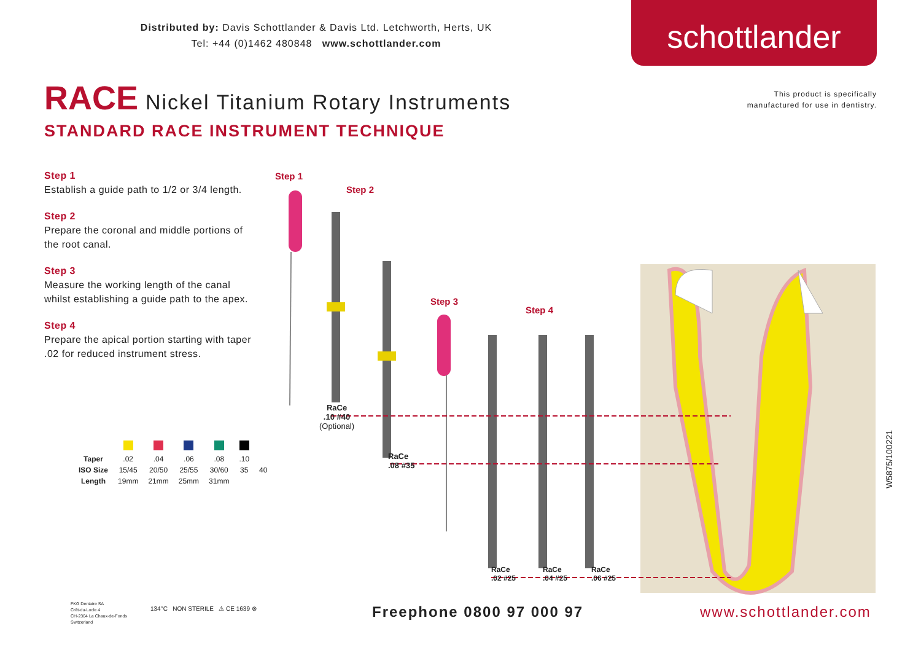Distributed by: Davis Schottlander & Davis Ltd. Letchworth, Herts, UK
Tel: +44 (0)1462 480848 www.schottlander.com
schottlander
RACE
Nickel Titanium Rotary Instruments
STANDARD RACE INSTRUMENT TECHNIQUE
This product is specifically
manufactured for use in dentistry.
Step 1
Establish a guide path to 1/2 or 3/4 length.
Step 2
Prepare the coronal and middle portions of the root canal.
Step 3
Measure the working length of the canal whilst establishing a guide path to the apex.
Step 4
Prepare the apical portion starting with taper .02 for reduced instrument stress.
Step 1
Step 2
Step 3
Step 4
RaCe
.10 #40
(Optional)
RaCe
.08 #35
RaCe
.02 #25
RaCe
.04 #25
RaCe
.06 #25
| Taper | .02 | .04 | .06 | .08 | .10 | |
| ISO Size | 15/45 | 20/50 | 25/55 | 30/60 | 35 | 40 |
| Length | 19mm | 21mm | 25mm | 31mm | | |
FKG Dentaire SA
Crêt-du-Locle 4
CH-2304 La Chaux-de-Fonds
Switzerland
134°C NON STERILE ⚠ CE 1639 ⊗
Freephone 0800 97 000 97 www.schottlander.com
W5875/100221